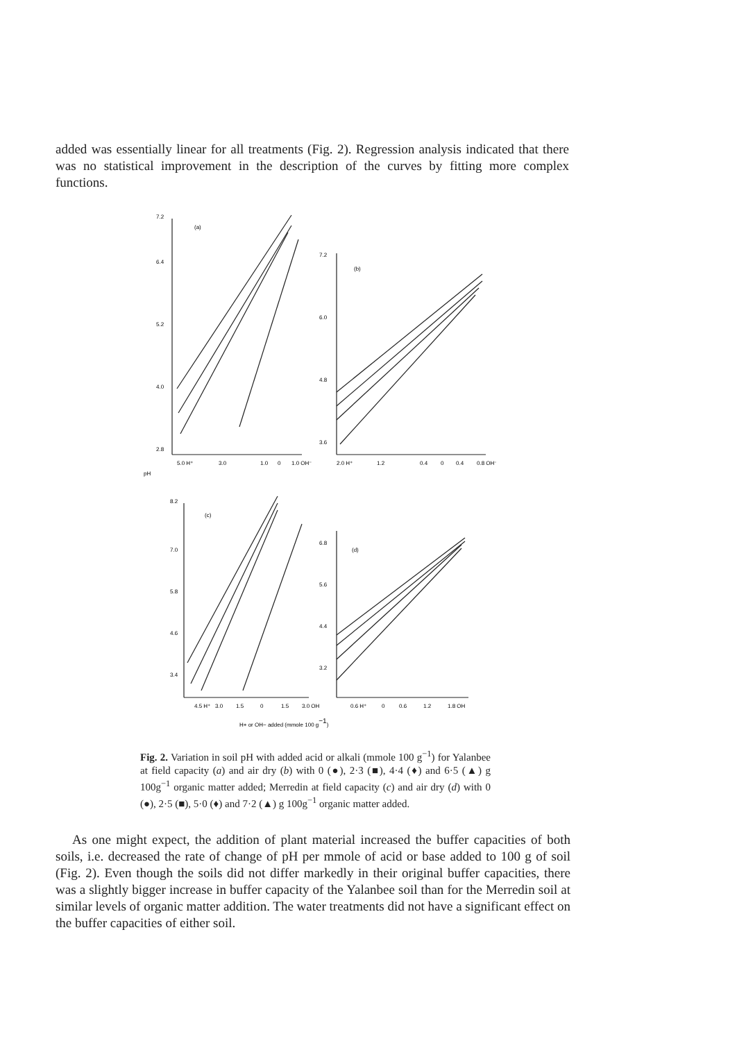added was essentially linear for all treatments (Fig. 2). Regression analysis indicated that there was no statistical improvement in the description of the curves by fitting more complex functions.
(a)
(b)
(c)
(d)
7.2
6.4
5.2
4.0
2.8
7.2
6.0
4.8
3.6
8.2
7.0
5.8
4.6
3.4
6.8
5.6
4.4
3.2
5.0 H⁺
3.0
1.0
0
1.0 OH⁻
2.0 H⁺
1.2
0.4
0
0.4
0.8 OH⁻
4.5 H⁺
3.0
1.5
0
1.5
3.0 OH
0.6 H⁺
0
0.6
1.2
1.8 OH
pH
H+ or OH− added (mmole 100 g−1)
Fig. 2. Variation in soil pH with added acid or alkali (mmole 100 g<sup>−1</sup>) for Yalanbee at field capacity (a) and air dry (b) with 0 (●), 2·3 (■), 4·4 (♦) and 6·5 (▲) g 100g<sup>−1</sup> organic matter added; Merredin at field capacity (c) and air dry (d) with 0 (●), 2·5 (■), 5·0 (♦) and 7·2 (▲) g 100g<sup>−1</sup> organic matter added.
As one might expect, the addition of plant material increased the buffer capacities of both soils, i.e. decreased the rate of change of pH per mmole of acid or base added to 100 g of soil (Fig. 2). Even though the soils did not differ markedly in their original buffer capacities, there was a slightly bigger increase in buffer capacity of the Yalanbee soil than for the Merredin soil at similar levels of organic matter addition. The water treatments did not have a significant effect on the buffer capacities of either soil.